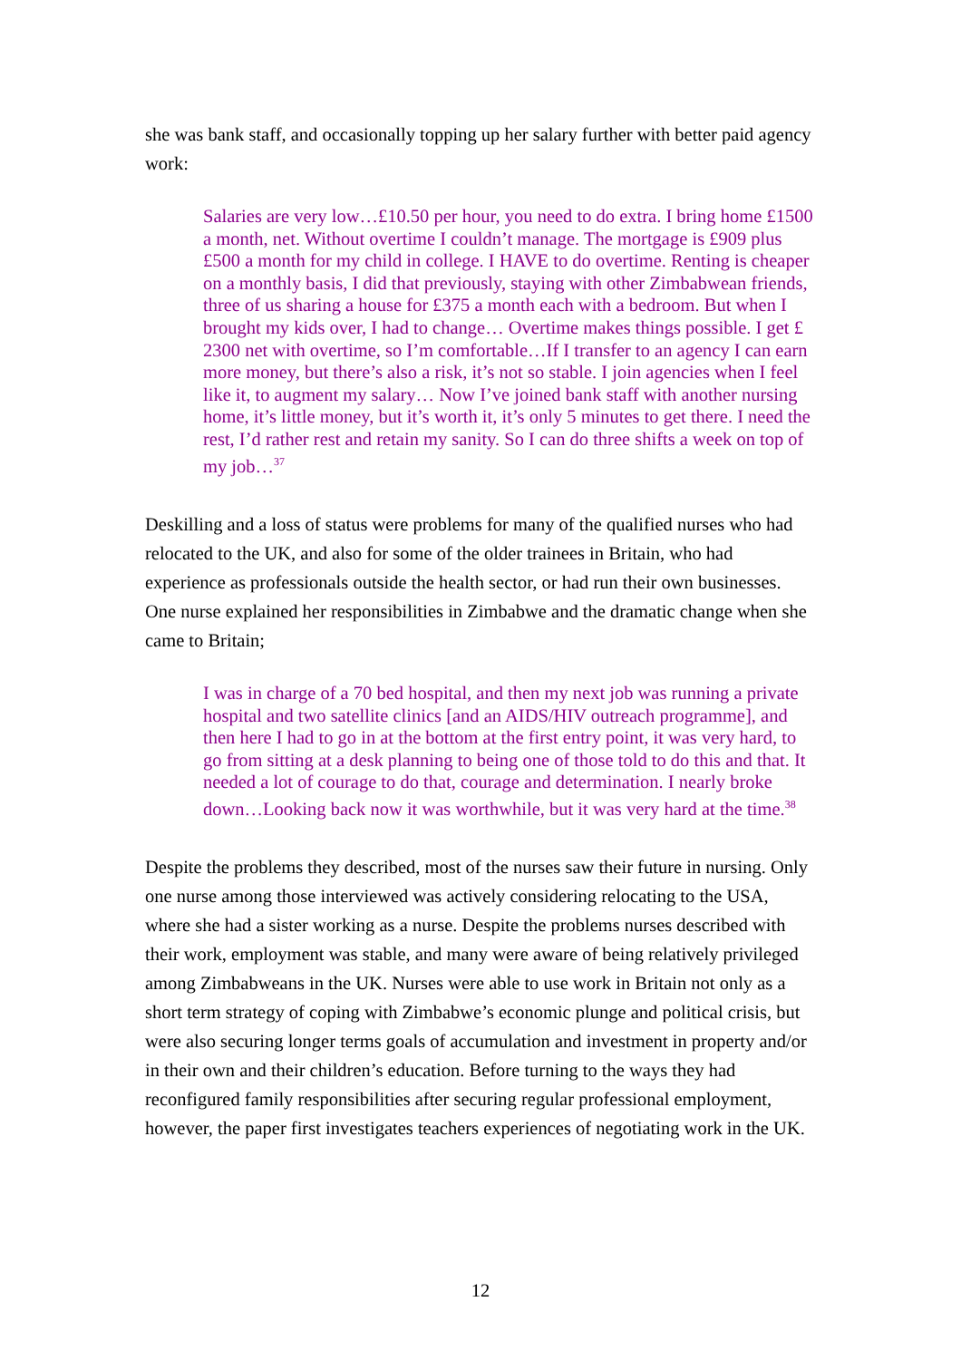she was bank staff, and occasionally topping up her salary further with better paid agency work:
Salaries are very low…£10.50 per hour, you need to do extra. I bring home £1500 a month, net. Without overtime I couldn’t manage. The mortgage is £909 plus £500 a month for my child in college. I HAVE to do overtime. Renting is cheaper on a monthly basis, I did that previously, staying with other Zimbabwean friends, three of us sharing a house for £375 a month each with a bedroom. But when I brought my kids over, I had to change… Overtime makes things possible. I get £ 2300 net with overtime, so I’m comfortable…If I transfer to an agency I can earn more money, but there’s also a risk, it’s not so stable. I join agencies when I feel like it, to augment my salary… Now I’ve joined bank staff with another nursing home, it’s little money, but it’s worth it, it’s only 5 minutes to get there. I need the rest, I’d rather rest and retain my sanity. So I can do three shifts a week on top of my job…<sup>37</sup>
Deskilling and a loss of status were problems for many of the qualified nurses who had relocated to the UK, and also for some of the older trainees in Britain, who had experience as professionals outside the health sector, or had run their own businesses. One nurse explained her responsibilities in Zimbabwe and the dramatic change when she came to Britain;
I was in charge of a 70 bed hospital, and then my next job was running a private hospital and two satellite clinics [and an AIDS/HIV outreach programme], and then here I had to go in at the bottom at the first entry point, it was very hard, to go from sitting at a desk planning to being one of those told to do this and that. It needed a lot of courage to do that, courage and determination. I nearly broke down…Looking back now it was worthwhile, but it was very hard at the time.<sup>38</sup>
Despite the problems they described, most of the nurses saw their future in nursing. Only one nurse among those interviewed was actively considering relocating to the USA, where she had a sister working as a nurse. Despite the problems nurses described with their work, employment was stable, and many were aware of being relatively privileged among Zimbabweans in the UK. Nurses were able to use work in Britain not only as a short term strategy of coping with Zimbabwe’s economic plunge and political crisis, but were also securing longer terms goals of accumulation and investment in property and/or in their own and their children’s education. Before turning to the ways they had reconfigured family responsibilities after securing regular professional employment, however, the paper first investigates teachers experiences of negotiating work in the UK.
12